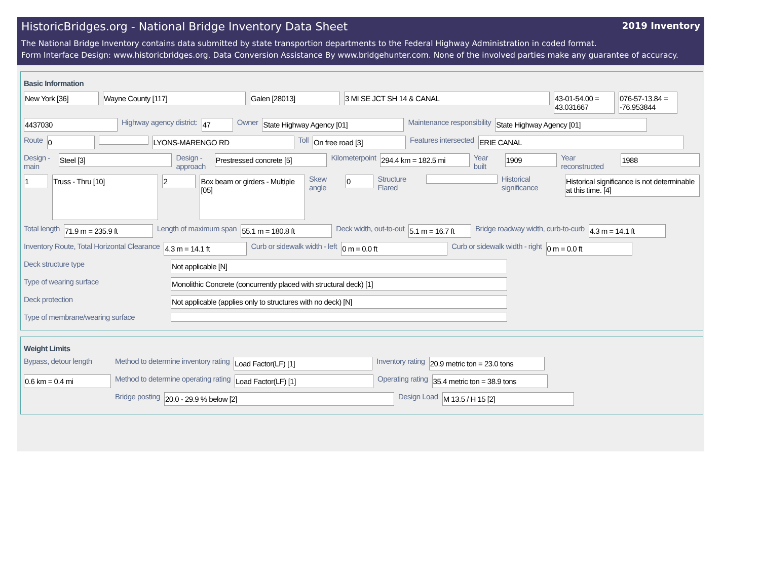HistoricBridges.org - National Bridge Inventory Data Sheet 2019 Inventory
The National Bridge Inventory contains data submitted by state transportion departments to the Federal Highway Administration in coded format.
Form Interface Design: www.historicbridges.org. Data Conversion Assistance By www.bridgehunter.com. None of the involved parties make any guarantee of accuracy.
Basic Information
New York [36] Wayne County [117] Galen [28013] 3 MI SE JCT SH 14 & CANAL 43-01-54.00 = 43.031667 076-57-13.84 = -76.953844
4437030 Highway agency district: 47 Owner State Highway Agency [01] Maintenance responsibility State Highway Agency [01]
Route 0 LYONS-MARENGO RD Toll On free road [3] Features intersected ERIE CANAL
Design - main Steel [3] Design - approach Prestressed concrete [5] Kilometerpoint 294.4 km = 182.5 mi Year built 1909 Year reconstructed 1988
1 Truss - Thru [10] 2 Box beam or girders - Multiple [05] Skew angle 0 Structure Flared Historical significance Historical significance is not determinable at this time. [4]
Total length 71.9 m = 235.9 ft Length of maximum span 55.1 m = 180.8 ft Deck width, out-to-out 5.1 m = 16.7 ft Bridge roadway width, curb-to-curb 4.3 m = 14.1 ft
Inventory Route, Total Horizontal Clearance 4.3 m = 14.1 ft Curb or sidewalk width - left 0 m = 0.0 ft Curb or sidewalk width - right 0 m = 0.0 ft
Deck structure type Not applicable [N]
Type of wearing surface Monolithic Concrete (concurrently placed with structural deck) [1]
Deck protection Not applicable (applies only to structures with no deck) [N]
Type of membrane/wearing surface
Weight Limits
Bypass, detour length Method to determine inventory rating Load Factor(LF) [1] Inventory rating 20.9 metric ton = 23.0 tons
0.6 km = 0.4 mi Method to determine operating rating Load Factor(LF) [1] Operating rating 35.4 metric ton = 38.9 tons
Bridge posting 20.0 - 29.9 % below [2] Design Load M 13.5 / H 15 [2]